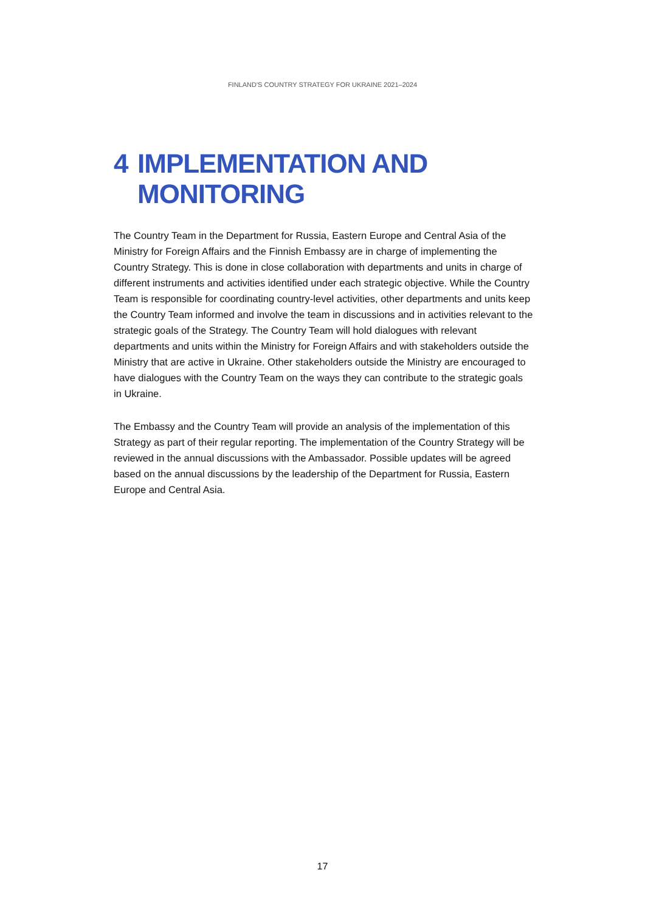FINLAND'S COUNTRY STRATEGY FOR UKRAINE 2021–2024
4 IMPLEMENTATION AND
MONITORING
The Country Team in the Department for Russia, Eastern Europe and Central Asia of the Ministry for Foreign Affairs and the Finnish Embassy are in charge of implementing the Country Strategy. This is done in close collaboration with departments and units in charge of different instruments and activities identified under each strategic objective. While the Country Team is responsible for coordinating country-level activities, other departments and units keep the Country Team informed and involve the team in discussions and in activities relevant to the strategic goals of the Strategy. The Country Team will hold dialogues with relevant departments and units within the Ministry for Foreign Affairs and with stakeholders outside the Ministry that are active in Ukraine. Other stakeholders outside the Ministry are encouraged to have dialogues with the Country Team on the ways they can contribute to the strategic goals in Ukraine.
The Embassy and the Country Team will provide an analysis of the implementation of this Strategy as part of their regular reporting. The implementation of the Country Strategy will be reviewed in the annual discussions with the Ambassador. Possible updates will be agreed based on the annual discussions by the leadership of the Department for Russia, Eastern Europe and Central Asia.
17